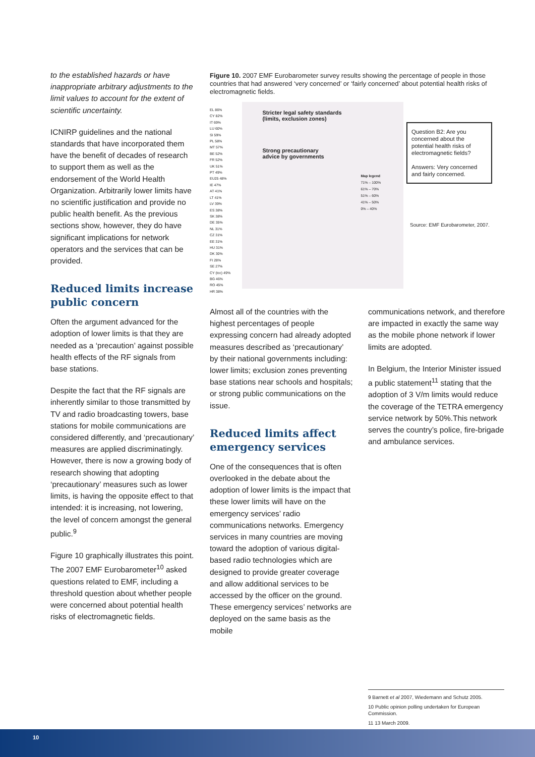to the established hazards or have inappropriate arbitrary adjustments to the limit values to account for the extent of scientific uncertainty.
ICNIRP guidelines and the national standards that have incorporated them have the benefit of decades of research to support them as well as the endorsement of the World Health Organization. Arbitrarily lower limits have no scientific justification and provide no public health benefit. As the previous sections show, however, they do have significant implications for network operators and the services that can be provided.
Reduced limits increase public concern
Often the argument advanced for the adoption of lower limits is that they are needed as a ‘precaution’ against possible health effects of the RF signals from base stations.
Despite the fact that the RF signals are inherently similar to those transmitted by TV and radio broadcasting towers, base stations for mobile communications are considered differently, and ‘precautionary’ measures are applied discriminatingly. However, there is now a growing body of research showing that adopting ‘precautionary’ measures such as lower limits, is having the opposite effect to that intended: it is increasing, not lowering, the level of concern amongst the general public.<sup>9</sup>
Figure 10 graphically illustrates this point. The 2007 EMF Eurobarometer<sup>10</sup> asked questions related to EMF, including a threshold question about whether people were concerned about potential health risks of electromagnetic fields.
Figure 10. 2007 EMF Eurobarometer survey results showing the percentage of people in those countries that had answered ‘very concerned’ or ‘fairly concerned’ about potential health risks of electromagnetic fields.
EL 86%
CY 82%
IT 69%
LU 60%
SI 59%
PL 58%
MT 57%
BE 52%
FR 52%
UK 51%
PT 49%
EU25 48%
IE 47%
AT 41%
LT 41%
LV 39%
ES 38%
SK 38%
DE 35%
NL 31%
CZ 31%
EE 31%
HU 31%
DK 30%
FI 28%
SE 27%
CY (tcc) 49%
BG 46%
RO 45%
HR 38%
Stricter legal safety standards
(limits, exclusion zones)
Strong precautionary
advice by governments
Map legend
71% – 100%
61% – 70%
51% – 60%
41% – 50%
0% – 40%
Question B2: Are you concerned about the potential health risks of electromagnetic fields?
Answers: Very concerned and fairly concerned.
Source: EMF Eurobarometer, 2007.
Almost all of the countries with the highest percentages of people expressing concern had already adopted measures described as ‘precautionary’ by their national governments including: lower limits; exclusion zones preventing base stations near schools and hospitals; or strong public communications on the issue.
Reduced limits affect emergency services
One of the consequences that is often overlooked in the debate about the adoption of lower limits is the impact that these lower limits will have on the emergency services’ radio communications networks. Emergency services in many countries are moving toward the adoption of various digital-based radio technologies which are designed to provide greater coverage and allow additional services to be accessed by the officer on the ground. These emergency services’ networks are deployed on the same basis as the mobile
communications network, and therefore are impacted in exactly the same way as the mobile phone network if lower limits are adopted.
In Belgium, the Interior Minister issued a public statement<sup>11</sup> stating that the adoption of 3 V/m limits would reduce the coverage of the TETRA emergency service network by 50%.This network serves the country’s police, fire-brigade and ambulance services.
9 Barnett et al 2007, Wiedemann and Schutz 2005.
10 Public opinion polling undertaken for European Commission.
11 13 March 2009.
10